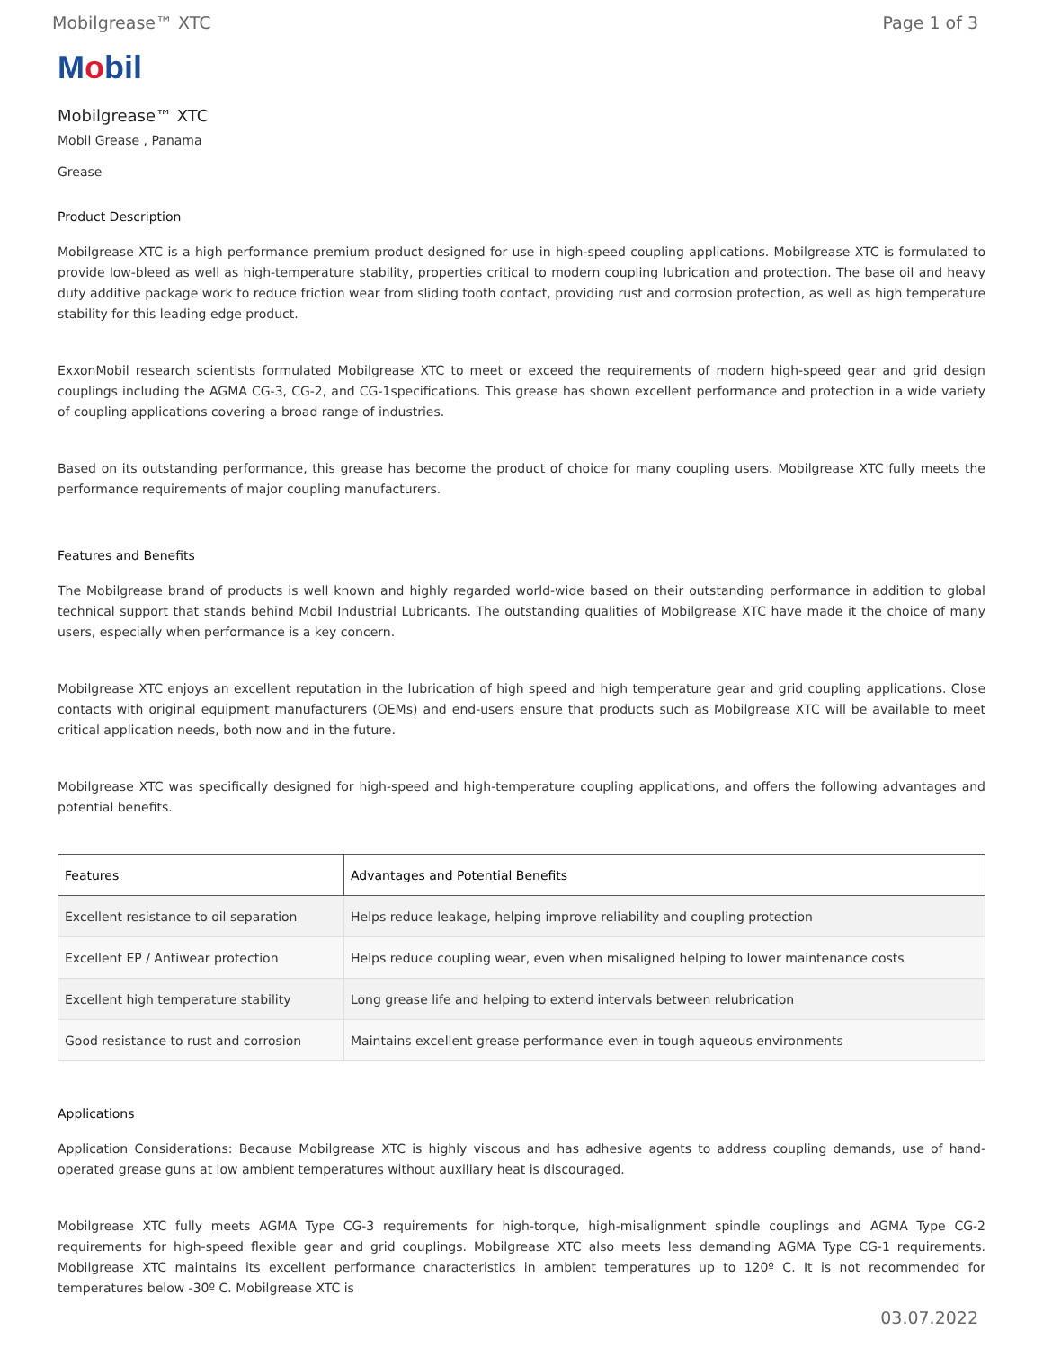Mobilgrease™ XTC Page 1 of 3
Mobil
Mobilgrease™ XTC
Mobil Grease , Panama
Grease
Product Description
Mobilgrease XTC is a high performance premium product designed for use in high-speed coupling applications. Mobilgrease XTC is formulated to provide low-bleed as well as high-temperature stability, properties critical to modern coupling lubrication and protection. The base oil and heavy duty additive package work to reduce friction wear from sliding tooth contact, providing rust and corrosion protection, as well as high temperature stability for this leading edge product.
ExxonMobil research scientists formulated Mobilgrease XTC to meet or exceed the requirements of modern high-speed gear and grid design couplings including the AGMA CG-3, CG-2, and CG-1specifications. This grease has shown excellent performance and protection in a wide variety of coupling applications covering a broad range of industries.
Based on its outstanding performance, this grease has become the product of choice for many coupling users. Mobilgrease XTC fully meets the performance requirements of major coupling manufacturers.
Features and Benefits
The Mobilgrease brand of products is well known and highly regarded world-wide based on their outstanding performance in addition to global technical support that stands behind Mobil Industrial Lubricants. The outstanding qualities of Mobilgrease XTC have made it the choice of many users, especially when performance is a key concern.
Mobilgrease XTC enjoys an excellent reputation in the lubrication of high speed and high temperature gear and grid coupling applications. Close contacts with original equipment manufacturers (OEMs) and end-users ensure that products such as Mobilgrease XTC will be available to meet critical application needs, both now and in the future.
Mobilgrease XTC was specifically designed for high-speed and high-temperature coupling applications, and offers the following advantages and potential benefits.
| Features | Advantages and Potential Benefits |
| --- | --- |
| Excellent resistance to oil separation | Helps reduce leakage, helping improve reliability and coupling protection |
| Excellent EP / Antiwear protection | Helps reduce coupling wear, even when misaligned helping to lower maintenance costs |
| Excellent high temperature stability | Long grease life and helping to extend intervals between relubrication |
| Good resistance to rust and corrosion | Maintains excellent grease performance even in tough aqueous environments |
Applications
Application Considerations: Because Mobilgrease XTC is highly viscous and has adhesive agents to address coupling demands, use of hand- operated grease guns at low ambient temperatures without auxiliary heat is discouraged.
Mobilgrease XTC fully meets AGMA Type CG-3 requirements for high-torque, high-misalignment spindle couplings and AGMA Type CG-2 requirements for high-speed flexible gear and grid couplings. Mobilgrease XTC also meets less demanding AGMA Type CG-1 requirements. Mobilgrease XTC maintains its excellent performance characteristics in ambient temperatures up to 120º C. It is not recommended for temperatures below -30º C. Mobilgrease XTC is
03.07.2022